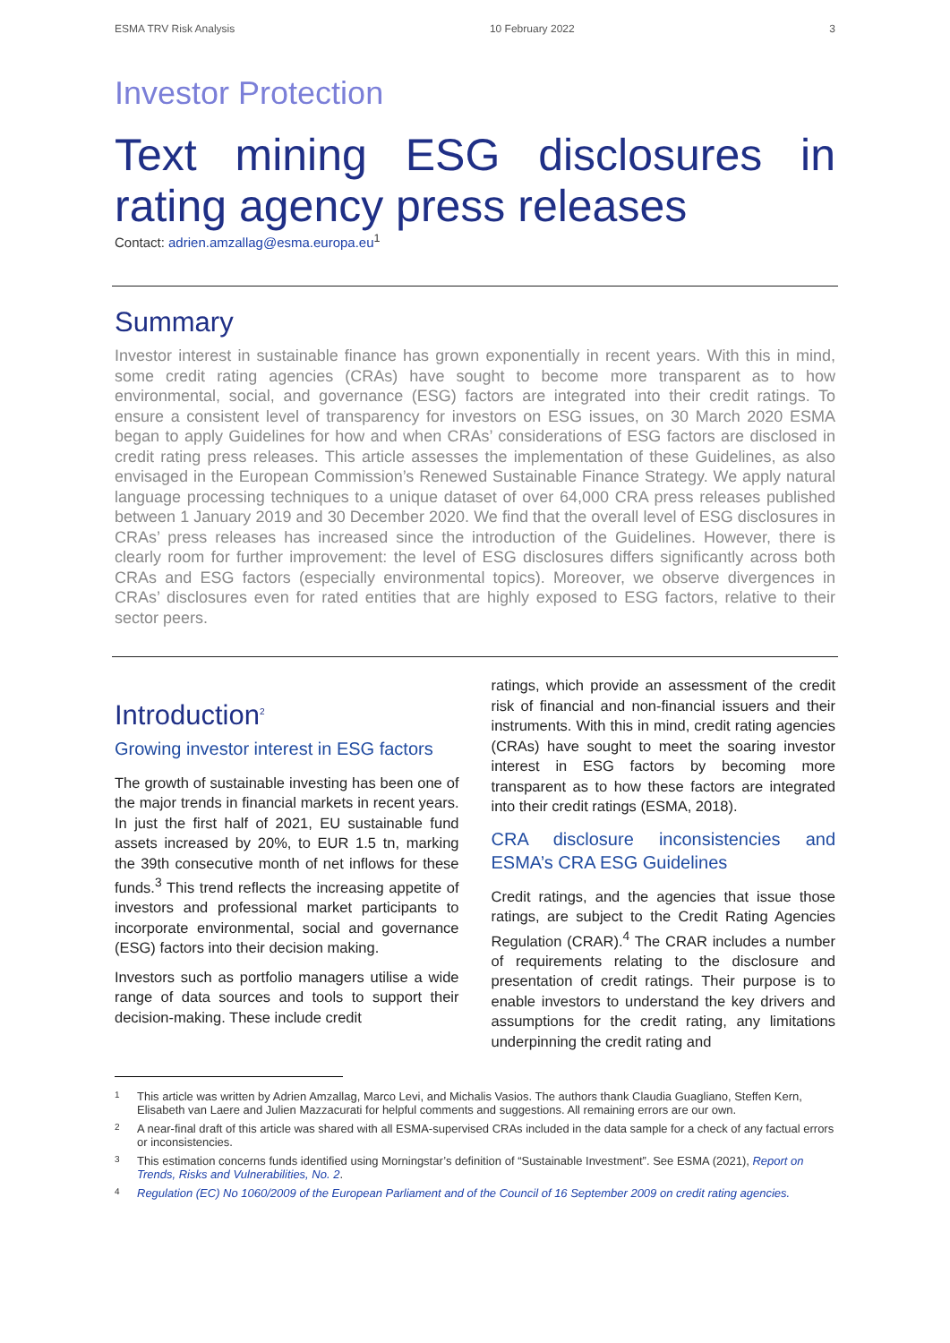ESMA TRV Risk Analysis 10 February 2022 3
Investor Protection
Text mining ESG disclosures in rating agency press releases
Contact: adrien.amzallag@esma.europa.eu<sup>1</sup>
Summary
Investor interest in sustainable finance has grown exponentially in recent years. With this in mind, some credit rating agencies (CRAs) have sought to become more transparent as to how environmental, social, and governance (ESG) factors are integrated into their credit ratings. To ensure a consistent level of transparency for investors on ESG issues, on 30 March 2020 ESMA began to apply Guidelines for how and when CRAs’ considerations of ESG factors are disclosed in credit rating press releases. This article assesses the implementation of these Guidelines, as also envisaged in the European Commission’s Renewed Sustainable Finance Strategy. We apply natural language processing techniques to a unique dataset of over 64,000 CRA press releases published between 1 January 2019 and 30 December 2020. We find that the overall level of ESG disclosures in CRAs’ press releases has increased since the introduction of the Guidelines. However, there is clearly room for further improvement: the level of ESG disclosures differs significantly across both CRAs and ESG factors (especially environmental topics). Moreover, we observe divergences in CRAs’ disclosures even for rated entities that are highly exposed to ESG factors, relative to their sector peers.
Introduction<sup>2</sup>
Growing investor interest in ESG factors
The growth of sustainable investing has been one of the major trends in financial markets in recent years. In just the first half of 2021, EU sustainable fund assets increased by 20%, to EUR 1.5 tn, marking the 39th consecutive month of net inflows for these funds.<sup>3</sup> This trend reflects the increasing appetite of investors and professional market participants to incorporate environmental, social and governance (ESG) factors into their decision making.
Investors such as portfolio managers utilise a wide range of data sources and tools to support their decision-making. These include credit
ratings, which provide an assessment of the credit risk of financial and non-financial issuers and their instruments. With this in mind, credit rating agencies (CRAs) have sought to meet the soaring investor interest in ESG factors by becoming more transparent as to how these factors are integrated into their credit ratings (ESMA, 2018).
CRA disclosure inconsistencies and ESMA’s CRA ESG Guidelines
Credit ratings, and the agencies that issue those ratings, are subject to the Credit Rating Agencies Regulation (CRAR).<sup>4</sup> The CRAR includes a number of requirements relating to the disclosure and presentation of credit ratings. Their purpose is to enable investors to understand the key drivers and assumptions for the credit rating, any limitations underpinning the credit rating and
1
This article was written by Adrien Amzallag, Marco Levi, and Michalis Vasios. The authors thank Claudia Guagliano, Steffen Kern, Elisabeth van Laere and Julien Mazzacurati for helpful comments and suggestions. All remaining errors are our own.
2
A near-final draft of this article was shared with all ESMA-supervised CRAs included in the data sample for a check of any factual errors or inconsistencies.
3
This estimation concerns funds identified using Morningstar’s definition of “Sustainable Investment”. See ESMA (2021), Report on Trends, Risks and Vulnerabilities, No. 2.
4
Regulation (EC) No 1060/2009 of the European Parliament and of the Council of 16 September 2009 on credit rating agencies.